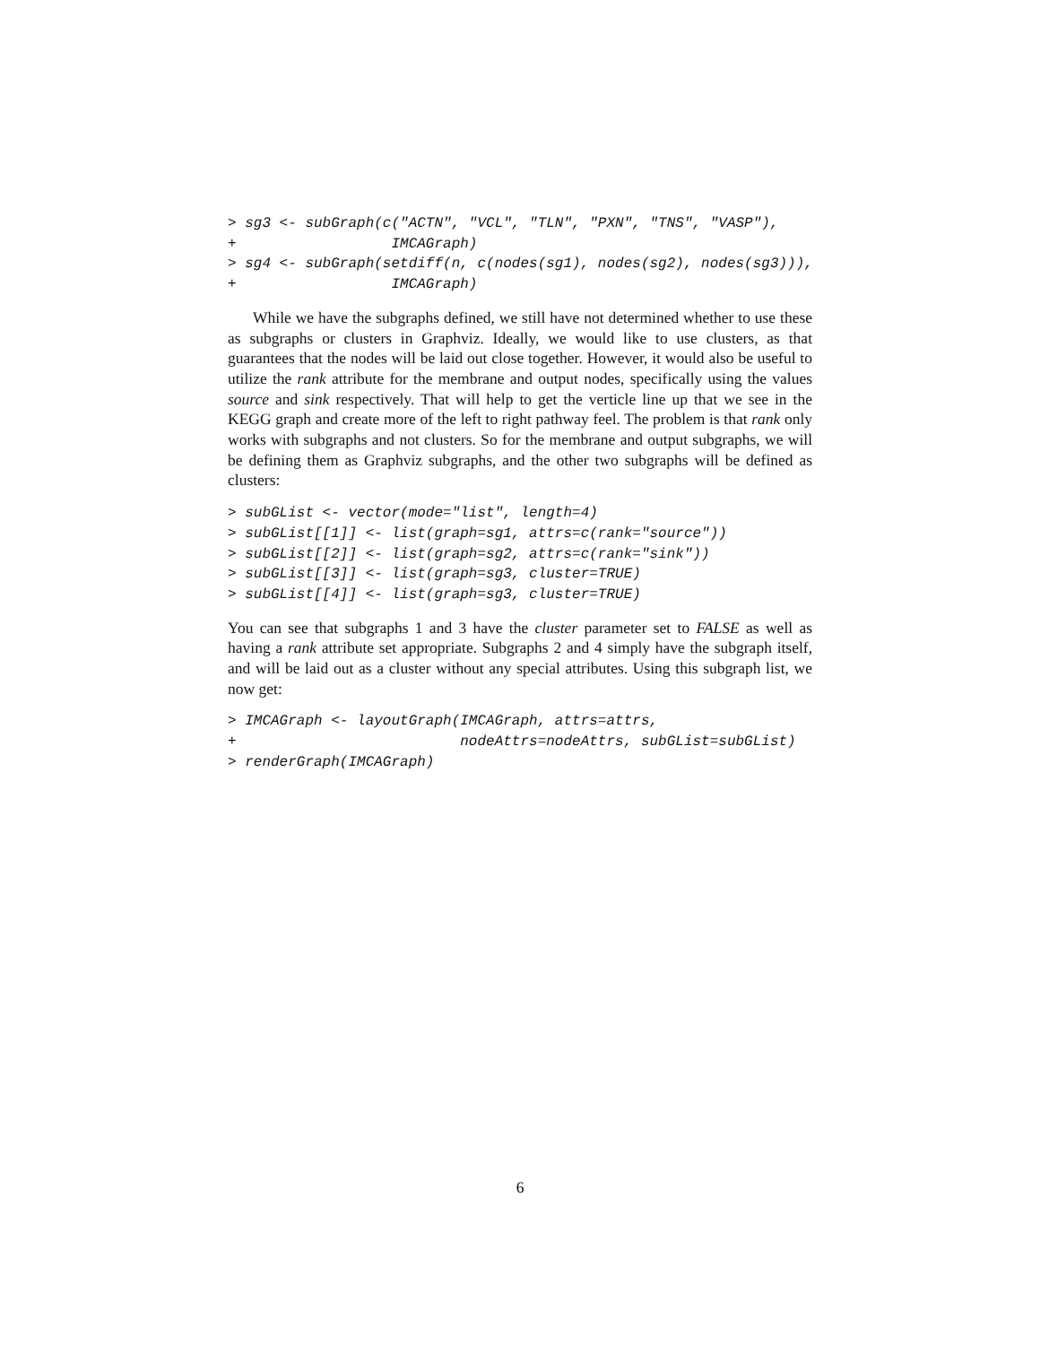> sg3 <- subGraph(c("ACTN", "VCL", "TLN", "PXN", "TNS", "VASP"),
+                  IMCAGraph)
> sg4 <- subGraph(setdiff(n, c(nodes(sg1), nodes(sg2), nodes(sg3))),
+                  IMCAGraph)
While we have the subgraphs defined, we still have not determined whether to use these as subgraphs or clusters in Graphviz. Ideally, we would like to use clusters, as that guarantees that the nodes will be laid out close together. However, it would also be useful to utilize the rank attribute for the membrane and output nodes, specifically using the values source and sink respectively. That will help to get the verticle line up that we see in the KEGG graph and create more of the left to right pathway feel. The problem is that rank only works with subgraphs and not clusters. So for the membrane and output subgraphs, we will be defining them as Graphviz subgraphs, and the other two subgraphs will be defined as clusters:
> subGList <- vector(mode="list", length=4)
> subGList[[1]] <- list(graph=sg1, attrs=c(rank="source"))
> subGList[[2]] <- list(graph=sg2, attrs=c(rank="sink"))
> subGList[[3]] <- list(graph=sg3, cluster=TRUE)
> subGList[[4]] <- list(graph=sg3, cluster=TRUE)
You can see that subgraphs 1 and 3 have the cluster parameter set to FALSE as well as having a rank attribute set appropriate. Subgraphs 2 and 4 simply have the subgraph itself, and will be laid out as a cluster without any special attributes. Using this subgraph list, we now get:
> IMCAGraph <- layoutGraph(IMCAGraph, attrs=attrs,
+                          nodeAttrs=nodeAttrs, subGList=subGList)
> renderGraph(IMCAGraph)
6